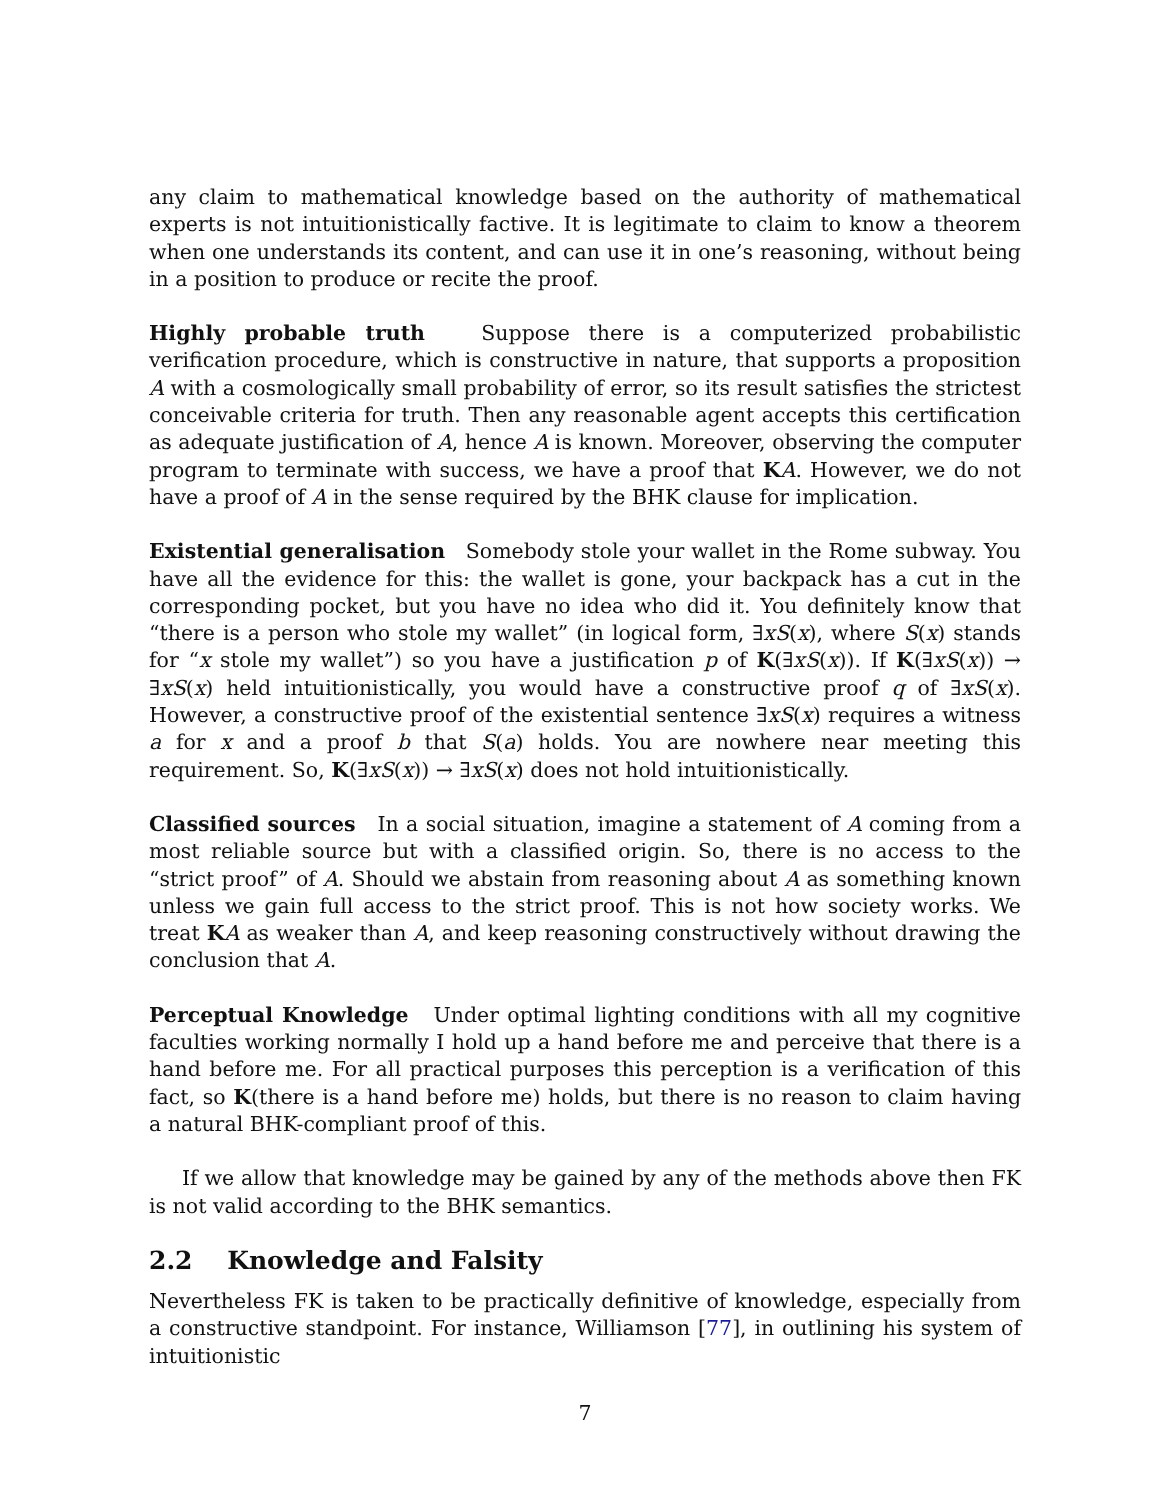any claim to mathematical knowledge based on the authority of mathematical experts is not intuitionistically factive. It is legitimate to claim to know a theorem when one understands its content, and can use it in one’s reasoning, without being in a position to produce or recite the proof.
Highly probable truth Suppose there is a computerized probabilistic verification procedure, which is constructive in nature, that supports a proposition A with a cosmologically small probability of error, so its result satisfies the strictest conceivable criteria for truth. Then any reasonable agent accepts this certification as adequate justification of A, hence A is known. Moreover, observing the computer program to terminate with success, we have a proof that KA. However, we do not have a proof of A in the sense required by the BHK clause for implication.
Existential generalisation Somebody stole your wallet in the Rome subway. You have all the evidence for this: the wallet is gone, your backpack has a cut in the corresponding pocket, but you have no idea who did it. You definitely know that “there is a person who stole my wallet” (in logical form, ∃xS(x), where S(x) stands for “x stole my wallet”) so you have a justification p of K(∃xS(x)). If K(∃xS(x)) → ∃xS(x) held intuitionistically, you would have a constructive proof q of ∃xS(x). However, a constructive proof of the existential sentence ∃xS(x) requires a witness a for x and a proof b that S(a) holds. You are nowhere near meeting this requirement. So, K(∃xS(x)) → ∃xS(x) does not hold intuitionistically.
Classified sources In a social situation, imagine a statement of A coming from a most reliable source but with a classified origin. So, there is no access to the “strict proof” of A. Should we abstain from reasoning about A as something known unless we gain full access to the strict proof. This is not how society works. We treat KA as weaker than A, and keep reasoning constructively without drawing the conclusion that A.
Perceptual Knowledge Under optimal lighting conditions with all my cognitive faculties working normally I hold up a hand before me and perceive that there is a hand before me. For all practical purposes this perception is a verification of this fact, so K(there is a hand before me) holds, but there is no reason to claim having a natural BHK-compliant proof of this.
If we allow that knowledge may be gained by any of the methods above then FK is not valid according to the BHK semantics.
2.2 Knowledge and Falsity
Nevertheless FK is taken to be practically definitive of knowledge, especially from a constructive standpoint. For instance, Williamson [77], in outlining his system of intuitionistic
7